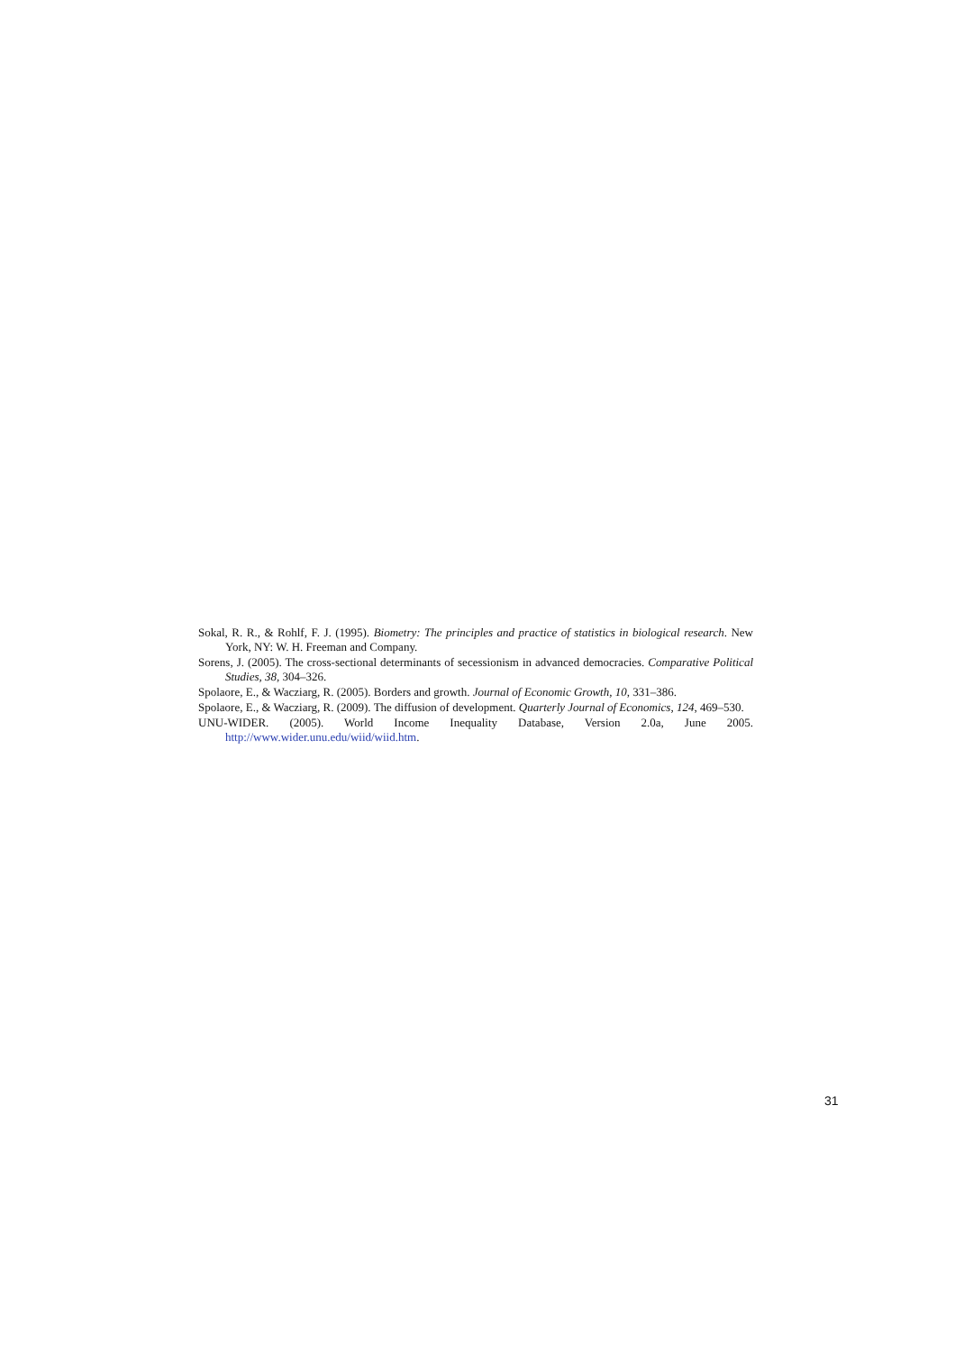Sokal, R. R., & Rohlf, F. J. (1995). Biometry: The principles and practice of statistics in biological research. New York, NY: W. H. Freeman and Company.
Sorens, J. (2005). The cross-sectional determinants of secessionism in advanced democracies. Comparative Political Studies, 38, 304–326.
Spolaore, E., & Wacziarg, R. (2005). Borders and growth. Journal of Economic Growth, 10, 331–386.
Spolaore, E., & Wacziarg, R. (2009). The diffusion of development. Quarterly Journal of Economics, 124, 469–530.
UNU-WIDER. (2005). World Income Inequality Database, Version 2.0a, June 2005. http://www.wider.unu.edu/wiid/wiid.htm.
31